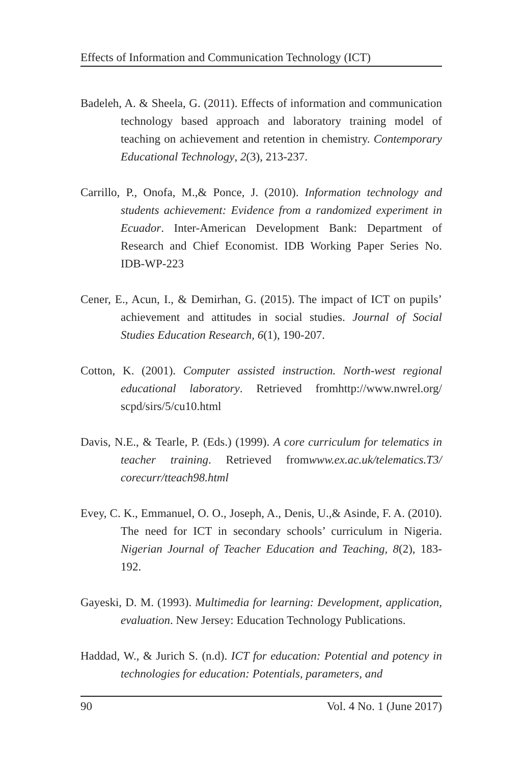Effects of Information and Communication Technology (ICT)
Badeleh, A. & Sheela, G. (2011). Effects of information and communication technology based approach and laboratory training model of teaching on achievement and retention in chemistry. Contemporary Educational Technology, 2(3), 213-237.
Carrillo, P., Onofa, M.,& Ponce, J. (2010). Information technology and students achievement: Evidence from a randomized experiment in Ecuador. Inter-American Development Bank: Department of Research and Chief Economist. IDB Working Paper Series No. IDB-WP-223
Cener, E., Acun, I., & Demirhan, G. (2015). The impact of ICT on pupils’ achievement and attitudes in social studies. Journal of Social Studies Education Research, 6(1), 190-207.
Cotton, K. (2001). Computer assisted instruction. North-west regional educational laboratory. Retrieved fromhttp://www.nwrel.org/ scpd/sirs/5/cu10.html
Davis, N.E., & Tearle, P. (Eds.) (1999). A core curriculum for telematics in teacher training. Retrieved fromwww.ex.ac.uk/telematics.T3/ corecurr/tteach98.html
Evey, C. K., Emmanuel, O. O., Joseph, A., Denis, U.,& Asinde, F. A. (2010). The need for ICT in secondary schools’ curriculum in Nigeria. Nigerian Journal of Teacher Education and Teaching, 8(2), 183- 192.
Gayeski, D. M. (1993). Multimedia for learning: Development, application, evaluation. New Jersey: Education Technology Publications.
Haddad, W., & Jurich S. (n.d). ICT for education: Potential and potency in technologies for education: Potentials, parameters, and
90 Vol. 4 No. 1 (June 2017)